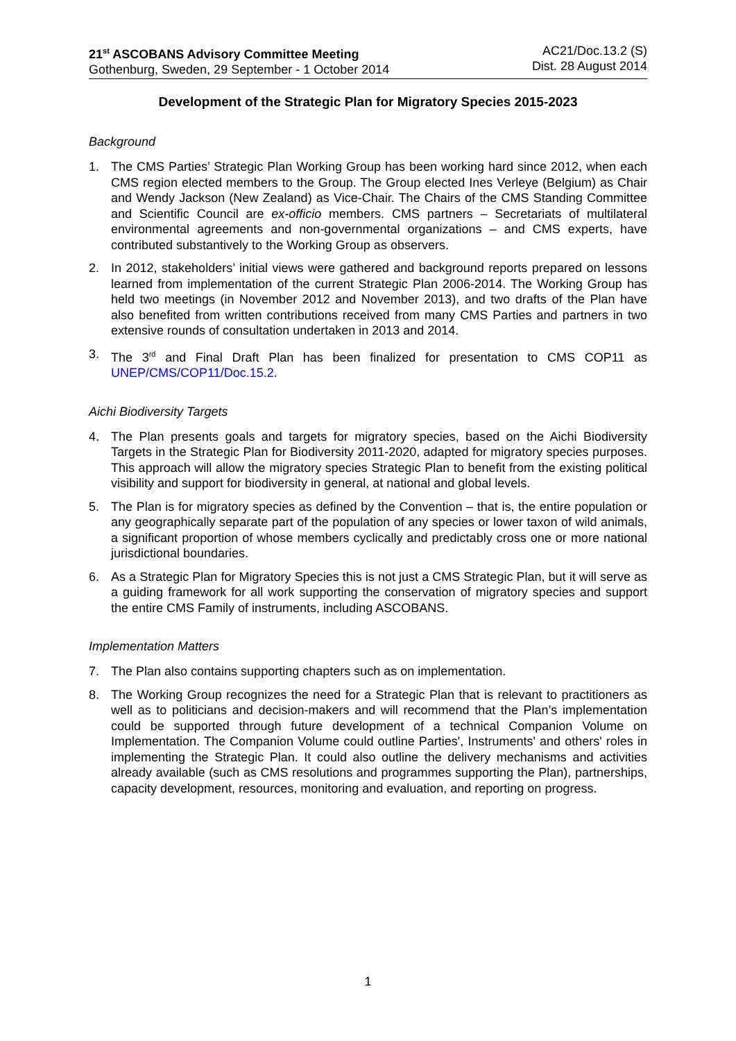21<sup>st</sup> ASCOBANS Advisory Committee Meeting
Gothenburg, Sweden, 29 September - 1 October 2014
AC21/Doc.13.2 (S)
Dist. 28 August 2014
Development of the Strategic Plan for Migratory Species 2015-2023
Background
1. The CMS Parties’ Strategic Plan Working Group has been working hard since 2012, when each CMS region elected members to the Group. The Group elected Ines Verleye (Belgium) as Chair and Wendy Jackson (New Zealand) as Vice-Chair. The Chairs of the CMS Standing Committee and Scientific Council are ex-officio members. CMS partners – Secretariats of multilateral environmental agreements and non-governmental organizations – and CMS experts, have contributed substantively to the Working Group as observers.
2. In 2012, stakeholders’ initial views were gathered and background reports prepared on lessons learned from implementation of the current Strategic Plan 2006-2014. The Working Group has held two meetings (in November 2012 and November 2013), and two drafts of the Plan have also benefited from written contributions received from many CMS Parties and partners in two extensive rounds of consultation undertaken in 2013 and 2014.
3. The 3<sup>rd</sup> and Final Draft Plan has been finalized for presentation to CMS COP11 as UNEP/CMS/COP11/Doc.15.2.
Aichi Biodiversity Targets
4. The Plan presents goals and targets for migratory species, based on the Aichi Biodiversity Targets in the Strategic Plan for Biodiversity 2011-2020, adapted for migratory species purposes. This approach will allow the migratory species Strategic Plan to benefit from the existing political visibility and support for biodiversity in general, at national and global levels.
5. The Plan is for migratory species as defined by the Convention – that is, the entire population or any geographically separate part of the population of any species or lower taxon of wild animals, a significant proportion of whose members cyclically and predictably cross one or more national jurisdictional boundaries.
6. As a Strategic Plan for Migratory Species this is not just a CMS Strategic Plan, but it will serve as a guiding framework for all work supporting the conservation of migratory species and support the entire CMS Family of instruments, including ASCOBANS.
Implementation Matters
7. The Plan also contains supporting chapters such as on implementation.
8. The Working Group recognizes the need for a Strategic Plan that is relevant to practitioners as well as to politicians and decision-makers and will recommend that the Plan’s implementation could be supported through future development of a technical Companion Volume on Implementation. The Companion Volume could outline Parties', Instruments' and others' roles in implementing the Strategic Plan. It could also outline the delivery mechanisms and activities already available (such as CMS resolutions and programmes supporting the Plan), partnerships, capacity development, resources, monitoring and evaluation, and reporting on progress.
1